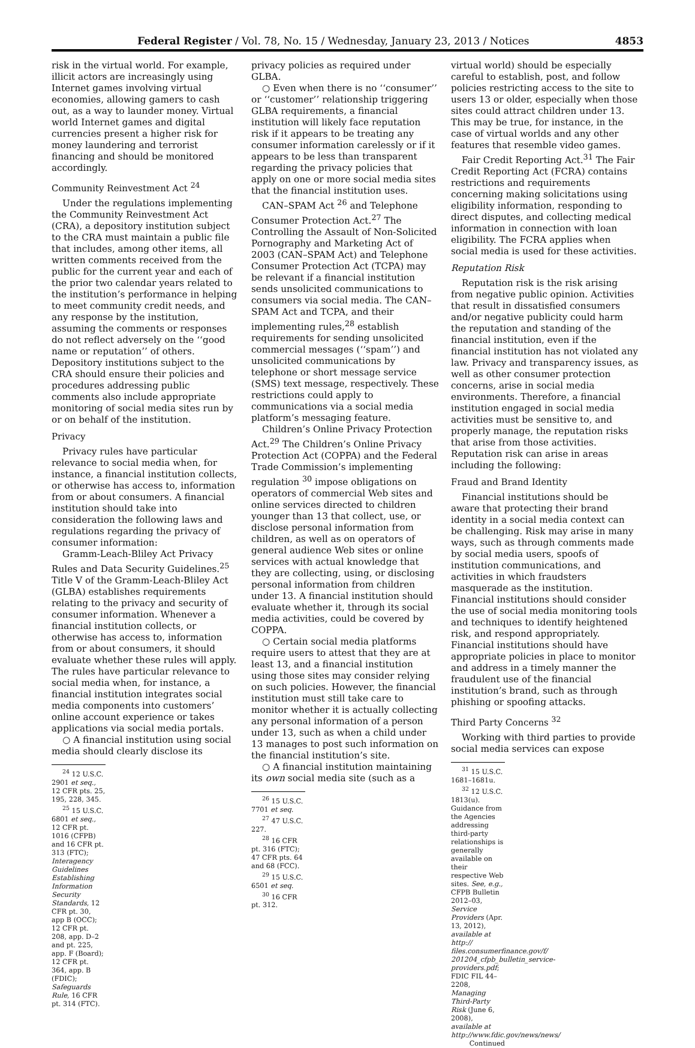Federal Register / Vol. 78, No. 15 / Wednesday, January 23, 2013 / Notices 4853
risk in the virtual world. For example, illicit actors are increasingly using Internet games involving virtual economies, allowing gamers to cash out, as a way to launder money. Virtual world Internet games and digital currencies present a higher risk for money laundering and terrorist financing and should be monitored accordingly.
Community Reinvestment Act <sup>24</sup>
Under the regulations implementing the Community Reinvestment Act (CRA), a depository institution subject to the CRA must maintain a public file that includes, among other items, all written comments received from the public for the current year and each of the prior two calendar years related to the institution’s performance in helping to meet community credit needs, and any response by the institution, assuming the comments or responses do not reflect adversely on the ‘‘good name or reputation’’ of others. Depository institutions subject to the CRA should ensure their policies and procedures addressing public comments also include appropriate monitoring of social media sites run by or on behalf of the institution.
Privacy
Privacy rules have particular relevance to social media when, for instance, a financial institution collects, or otherwise has access to, information from or about consumers. A financial institution should take into consideration the following laws and regulations regarding the privacy of consumer information:
Gramm-Leach-Bliley Act Privacy Rules and Data Security Guidelines.<sup>25</sup> Title V of the Gramm-Leach-Bliley Act (GLBA) establishes requirements relating to the privacy and security of consumer information. Whenever a financial institution collects, or otherwise has access to, information from or about consumers, it should evaluate whether these rules will apply. The rules have particular relevance to social media when, for instance, a financial institution integrates social media components into customers’ online account experience or takes applications via social media portals.
○ A financial institution using social media should clearly disclose its
<sup>24</sup> 12 U.S.C. 2901 et seq., 12 CFR pts. 25, 195, 228, 345.
<sup>25</sup> 15 U.S.C. 6801 et seq., 12 CFR pt. 1016 (CFPB) and 16 CFR pt. 313 (FTC); Interagency Guidelines Establishing Information Security Standards, 12 CFR pt. 30, app B (OCC); 12 CFR pt. 208, app. D–2 and pt. 225, app. F (Board); 12 CFR pt. 364, app. B (FDIC); Safeguards Rule, 16 CFR pt. 314 (FTC).
privacy policies as required under GLBA.
○ Even when there is no ‘‘consumer’’ or ‘‘customer’’ relationship triggering GLBA requirements, a financial institution will likely face reputation risk if it appears to be treating any consumer information carelessly or if it appears to be less than transparent regarding the privacy policies that apply on one or more social media sites that the financial institution uses.
CAN–SPAM Act <sup>26</sup> and Telephone Consumer Protection Act.<sup>27</sup> The Controlling the Assault of Non-Solicited Pornography and Marketing Act of 2003 (CAN–SPAM Act) and Telephone Consumer Protection Act (TCPA) may be relevant if a financial institution sends unsolicited communications to consumers via social media. The CAN–SPAM Act and TCPA, and their implementing rules,<sup>28</sup> establish requirements for sending unsolicited commercial messages (‘‘spam’’) and unsolicited communications by telephone or short message service (SMS) text message, respectively. These restrictions could apply to communications via a social media platform’s messaging feature.
Children’s Online Privacy Protection Act.<sup>29</sup> The Children’s Online Privacy Protection Act (COPPA) and the Federal Trade Commission’s implementing regulation <sup>30</sup> impose obligations on operators of commercial Web sites and online services directed to children younger than 13 that collect, use, or disclose personal information from children, as well as on operators of general audience Web sites or online services with actual knowledge that they are collecting, using, or disclosing personal information from children under 13. A financial institution should evaluate whether it, through its social media activities, could be covered by COPPA.
○ Certain social media platforms require users to attest that they are at least 13, and a financial institution using those sites may consider relying on such policies. However, the financial institution must still take care to monitor whether it is actually collecting any personal information of a person under 13, such as when a child under 13 manages to post such information on the financial institution’s site.
○ A financial institution maintaining its own social media site (such as a
<sup>26</sup> 15 U.S.C. 7701 et seq.
<sup>27</sup> 47 U.S.C. 227.
<sup>28</sup> 16 CFR pt. 316 (FTC); 47 CFR pts. 64 and 68 (FCC).
<sup>29</sup> 15 U.S.C. 6501 et seq.
<sup>30</sup> 16 CFR pt. 312.
virtual world) should be especially careful to establish, post, and follow policies restricting access to the site to users 13 or older, especially when those sites could attract children under 13. This may be true, for instance, in the case of virtual worlds and any other features that resemble video games.
Fair Credit Reporting Act.<sup>31</sup> The Fair Credit Reporting Act (FCRA) contains restrictions and requirements concerning making solicitations using eligibility information, responding to direct disputes, and collecting medical information in connection with loan eligibility. The FCRA applies when social media is used for these activities.
Reputation Risk
Reputation risk is the risk arising from negative public opinion. Activities that result in dissatisfied consumers and/or negative publicity could harm the reputation and standing of the financial institution, even if the financial institution has not violated any law. Privacy and transparency issues, as well as other consumer protection concerns, arise in social media environments. Therefore, a financial institution engaged in social media activities must be sensitive to, and properly manage, the reputation risks that arise from those activities. Reputation risk can arise in areas including the following:
Fraud and Brand Identity
Financial institutions should be aware that protecting their brand identity in a social media context can be challenging. Risk may arise in many ways, such as through comments made by social media users, spoofs of institution communications, and activities in which fraudsters masquerade as the institution. Financial institutions should consider the use of social media monitoring tools and techniques to identify heightened risk, and respond appropriately. Financial institutions should have appropriate policies in place to monitor and address in a timely manner the fraudulent use of the financial institution’s brand, such as through phishing or spoofing attacks.
Third Party Concerns <sup>32</sup>
Working with third parties to provide social media services can expose
<sup>31</sup> 15 U.S.C. 1681–1681u.
<sup>32</sup> 12 U.S.C. 1813(u). Guidance from the Agencies addressing third-party relationships is generally available on their respective Web sites. See, e.g., CFPB Bulletin 2012–03, Service Providers (Apr. 13, 2012), available at http:// files.consumerfinance.gov/f/ 201204_cfpb_bulletin_service-providers.pdf; FDIC FIL 44–2208, Managing Third-Party Risk (June 6, 2008), available at http://www.fdic.gov/news/news/
Continued